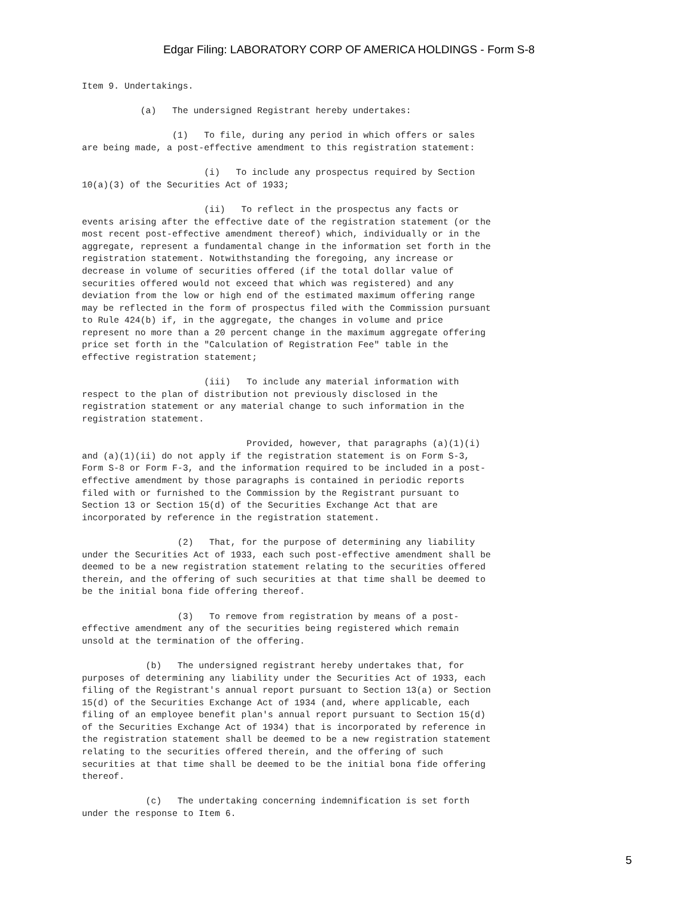Edgar Filing: LABORATORY CORP OF AMERICA HOLDINGS - Form S-8
Item 9. Undertakings.

           (a)   The undersigned Registrant hereby undertakes:

                 (1)   To file, during any period in which offers or sales
are being made, a post-effective amendment to this registration statement:

                       (i)   To include any prospectus required by Section
10(a)(3) of the Securities Act of 1933;

                       (ii)   To reflect in the prospectus any facts or
events arising after the effective date of the registration statement (or the
most recent post-effective amendment thereof) which, individually or in the
aggregate, represent a fundamental change in the information set forth in the
registration statement. Notwithstanding the foregoing, any increase or
decrease in volume of securities offered (if the total dollar value of
securities offered would not exceed that which was registered) and any
deviation from the low or high end of the estimated maximum offering range
may be reflected in the form of prospectus filed with the Commission pursuant
to Rule 424(b) if, in the aggregate, the changes in volume and price
represent no more than a 20 percent change in the maximum aggregate offering
price set forth in the "Calculation of Registration Fee" table in the
effective registration statement;

                       (iii)   To include any material information with
respect to the plan of distribution not previously disclosed in the
registration statement or any material change to such information in the
registration statement.

                               Provided, however, that paragraphs (a)(1)(i)
and (a)(1)(ii) do not apply if the registration statement is on Form S-3,
Form S-8 or Form F-3, and the information required to be included in a post-
effective amendment by those paragraphs is contained in periodic reports
filed with or furnished to the Commission by the Registrant pursuant to
Section 13 or Section 15(d) of the Securities Exchange Act that are
incorporated by reference in the registration statement.

                  (2)   That, for the purpose of determining any liability
under the Securities Act of 1933, each such post-effective amendment shall be
deemed to be a new registration statement relating to the securities offered
therein, and the offering of such securities at that time shall be deemed to
be the initial bona fide offering thereof.

                  (3)   To remove from registration by means of a post-
effective amendment any of the securities being registered which remain
unsold at the termination of the offering.

            (b)   The undersigned registrant hereby undertakes that, for
purposes of determining any liability under the Securities Act of 1933, each
filing of the Registrant's annual report pursuant to Section 13(a) or Section
15(d) of the Securities Exchange Act of 1934 (and, where applicable, each
filing of an employee benefit plan's annual report pursuant to Section 15(d)
of the Securities Exchange Act of 1934) that is incorporated by reference in
the registration statement shall be deemed to be a new registration statement
relating to the securities offered therein, and the offering of such
securities at that time shall be deemed to be the initial bona fide offering
thereof.

            (c)   The undertaking concerning indemnification is set forth
under the response to Item 6.
5